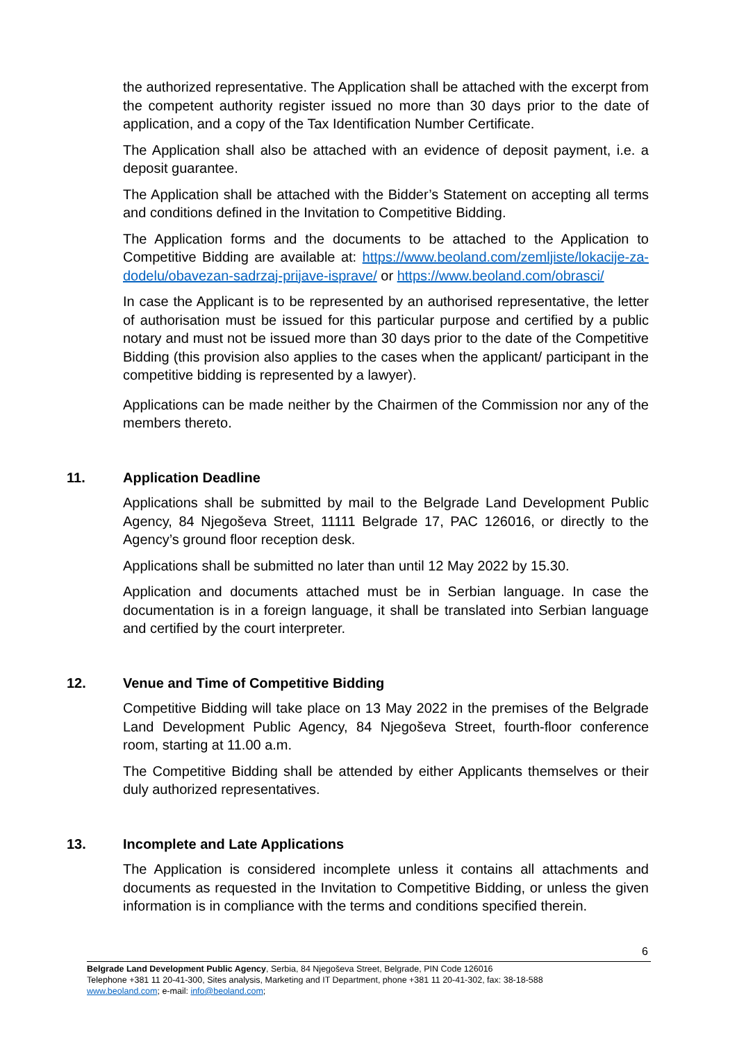the authorized representative. The Application shall be attached with the excerpt from the competent authority register issued no more than 30 days prior to the date of application, and a copy of the Tax Identification Number Certificate.
The Application shall also be attached with an evidence of deposit payment, i.e. a deposit guarantee.
The Application shall be attached with the Bidder’s Statement on accepting all terms and conditions defined in the Invitation to Competitive Bidding.
The Application forms and the documents to be attached to the Application to Competitive Bidding are available at: https://www.beoland.com/zemljiste/lokacije-za-dodelu/obavezan-sadrzaj-prijave-isprave/ or https://www.beoland.com/obrasci/
In case the Applicant is to be represented by an authorised representative, the letter of authorisation must be issued for this particular purpose and certified by a public notary and must not be issued more than 30 days prior to the date of the Competitive Bidding (this provision also applies to the cases when the applicant/ participant in the competitive bidding is represented by a lawyer).
Applications can be made neither by the Chairmen of the Commission nor any of the members thereto.
11. Application Deadline
Applications shall be submitted by mail to the Belgrade Land Development Public Agency, 84 Njegoševa Street, 11111 Belgrade 17, PAC 126016, or directly to the Agency’s ground floor reception desk.
Applications shall be submitted no later than until 12 May 2022 by 15.30.
Application and documents attached must be in Serbian language. In case the documentation is in a foreign language, it shall be translated into Serbian language and certified by the court interpreter.
12. Venue and Time of Competitive Bidding
Competitive Bidding will take place on 13 May 2022 in the premises of the Belgrade Land Development Public Agency, 84 Njegoševa Street, fourth-floor conference room, starting at 11.00 a.m.
The Competitive Bidding shall be attended by either Applicants themselves or their duly authorized representatives.
13. Incomplete and Late Applications
The Application is considered incomplete unless it contains all attachments and documents as requested in the Invitation to Competitive Bidding, or unless the given information is in compliance with the terms and conditions specified therein.
6
Belgrade Land Development Public Agency, Serbia, 84 Njegoševa Street, Belgrade, PIN Code 126016
Telephone +381 11 20-41-300, Sites analysis, Marketing and IT Department, phone +381 11 20-41-302, fax: 38-18-588
www.beoland.com; e-mail: info@beoland.com;